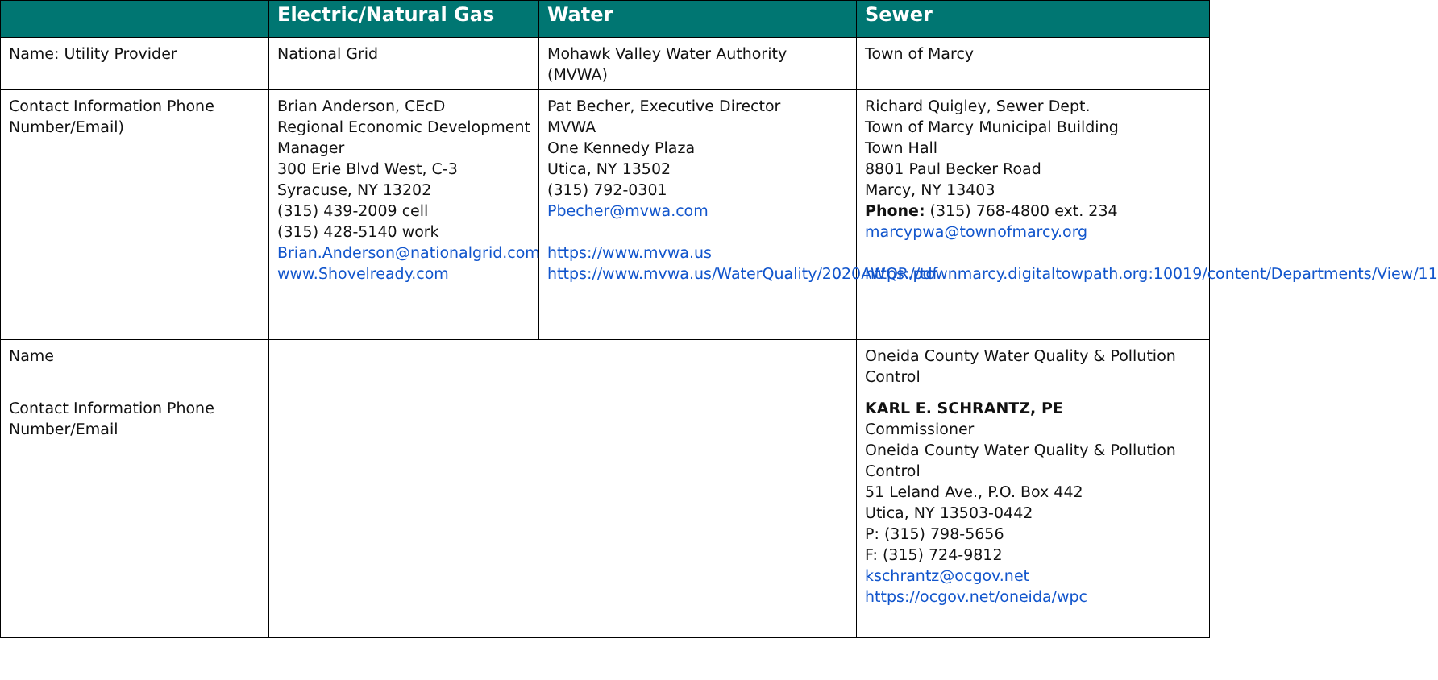| | Electric/Natural Gas | Water | Sewer |
| --- | --- | --- | --- |
| Name: Utility Provider | National Grid | Mohawk Valley Water Authority (MVWA) | Town of Marcy |
| Contact Information Phone Number/Email) | Brian Anderson, CEcD Regional Economic Development Manager 300 Erie Blvd West, C-3 Syracuse, NY 13202 (315) 439-2009 cell (315) 428-5140 work Brian.Anderson@nationalgrid.com www.Shovelready.com | Pat Becher, Executive Director MVWA One Kennedy Plaza Utica, NY 13502 (315) 792-0301 Pbecher@mvwa.com https://www.mvwa.us https://www.mvwa.us/WaterQuality/2020AWQR.pdf | Richard Quigley, Sewer Dept. Town of Marcy Municipal Building Town Hall 8801 Paul Becker Road Marcy, NY 13403 Phone: (315) 768-4800 ext. 234 marcypwa@townofmarcy.org https://townmarcy.digitaltowpath.org:10019/content/Departments/View/11 |
| Name | | | Oneida County Water Quality & Pollution Control |
| Contact Information Phone Number/Email | | | KARL E. SCHRANTZ, PE Commissioner Oneida County Water Quality & Pollution Control 51 Leland Ave., P.O. Box 442 Utica, NY 13503-0442 P: (315) 798-5656 F: (315) 724-9812 kschrantz@ocgov.net https://ocgov.net/oneida/wpc |